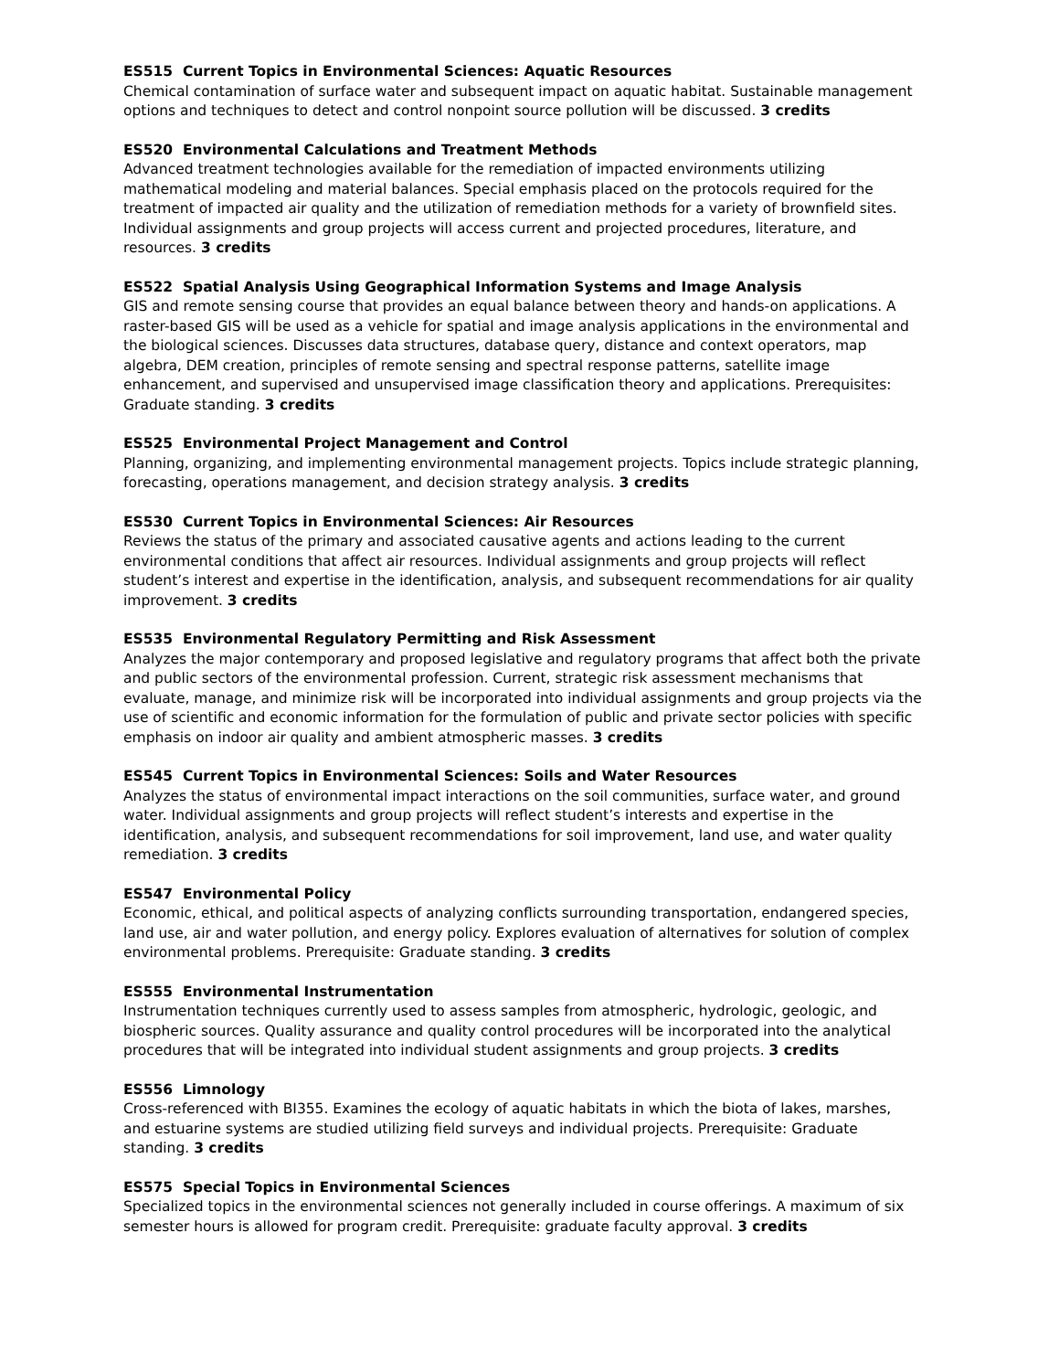ES515 Current Topics in Environmental Sciences: Aquatic Resources
Chemical contamination of surface water and subsequent impact on aquatic habitat. Sustainable management options and techniques to detect and control nonpoint source pollution will be discussed. 3 credits
ES520 Environmental Calculations and Treatment Methods
Advanced treatment technologies available for the remediation of impacted environments utilizing mathematical modeling and material balances. Special emphasis placed on the protocols required for the treatment of impacted air quality and the utilization of remediation methods for a variety of brownfield sites. Individual assignments and group projects will access current and projected procedures, literature, and resources. 3 credits
ES522 Spatial Analysis Using Geographical Information Systems and Image Analysis
GIS and remote sensing course that provides an equal balance between theory and hands-on applications. A raster-based GIS will be used as a vehicle for spatial and image analysis applications in the environmental and the biological sciences. Discusses data structures, database query, distance and context operators, map algebra, DEM creation, principles of remote sensing and spectral response patterns, satellite image enhancement, and supervised and unsupervised image classification theory and applications. Prerequisites: Graduate standing. 3 credits
ES525 Environmental Project Management and Control
Planning, organizing, and implementing environmental management projects. Topics include strategic planning, forecasting, operations management, and decision strategy analysis. 3 credits
ES530 Current Topics in Environmental Sciences: Air Resources
Reviews the status of the primary and associated causative agents and actions leading to the current environmental conditions that affect air resources. Individual assignments and group projects will reflect student’s interest and expertise in the identification, analysis, and subsequent recommendations for air quality improvement. 3 credits
ES535 Environmental Regulatory Permitting and Risk Assessment
Analyzes the major contemporary and proposed legislative and regulatory programs that affect both the private and public sectors of the environmental profession. Current, strategic risk assessment mechanisms that evaluate, manage, and minimize risk will be incorporated into individual assignments and group projects via the use of scientific and economic information for the formulation of public and private sector policies with specific emphasis on indoor air quality and ambient atmospheric masses. 3 credits
ES545 Current Topics in Environmental Sciences: Soils and Water Resources
Analyzes the status of environmental impact interactions on the soil communities, surface water, and ground water. Individual assignments and group projects will reflect student’s interests and expertise in the identification, analysis, and subsequent recommendations for soil improvement, land use, and water quality remediation. 3 credits
ES547 Environmental Policy
Economic, ethical, and political aspects of analyzing conflicts surrounding transportation, endangered species, land use, air and water pollution, and energy policy. Explores evaluation of alternatives for solution of complex environmental problems. Prerequisite: Graduate standing. 3 credits
ES555 Environmental Instrumentation
Instrumentation techniques currently used to assess samples from atmospheric, hydrologic, geologic, and biospheric sources. Quality assurance and quality control procedures will be incorporated into the analytical procedures that will be integrated into individual student assignments and group projects. 3 credits
ES556 Limnology
Cross-referenced with BI355. Examines the ecology of aquatic habitats in which the biota of lakes, marshes, and estuarine systems are studied utilizing field surveys and individual projects. Prerequisite: Graduate standing. 3 credits
ES575 Special Topics in Environmental Sciences
Specialized topics in the environmental sciences not generally included in course offerings. A maximum of six semester hours is allowed for program credit. Prerequisite: graduate faculty approval. 3 credits